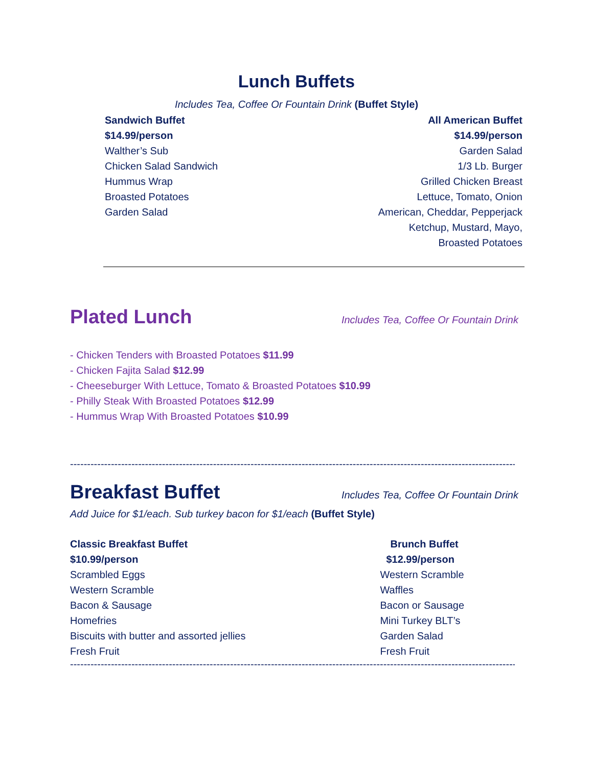Lunch Buffets
Includes Tea, Coffee Or Fountain Drink (Buffet Style)
Sandwich Buffet
$14.99/person
Walther’s Sub
Chicken Salad Sandwich
Hummus Wrap
Broasted Potatoes
Garden Salad
All American Buffet
$14.99/person
Garden Salad
1/3 Lb. Burger
Grilled Chicken Breast
Lettuce, Tomato, Onion
American, Cheddar, Pepperjack
Ketchup, Mustard, Mayo,
Broasted Potatoes
Plated Lunch
Includes Tea, Coffee Or Fountain Drink
- Chicken Tenders with Broasted Potatoes $11.99
- Chicken Fajita Salad $12.99
- Cheeseburger With Lettuce, Tomato & Broasted Potatoes $10.99
- Philly Steak With Broasted Potatoes $12.99
- Hummus Wrap With Broasted Potatoes $10.99
------------------------------------------------------------------------------------------------------------------------------------------
Breakfast Buffet
Includes Tea, Coffee Or Fountain Drink
Add Juice for $1/each. Sub turkey bacon for $1/each (Buffet Style)
Classic Breakfast Buffet
$10.99/person
Scrambled Eggs
Western Scramble
Bacon & Sausage
Homefries
Biscuits with butter and assorted jellies
Fresh Fruit
Brunch Buffet
$12.99/person
Western Scramble
Waffles
Bacon or Sausage
Mini Turkey BLT’s
Garden Salad
Fresh Fruit
------------------------------------------------------------------------------------------------------------------------------------------